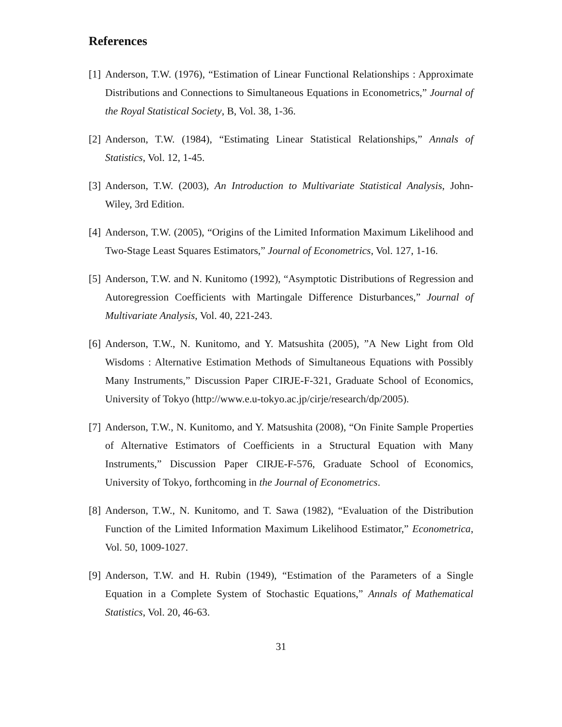References
[1] Anderson, T.W. (1976), “Estimation of Linear Functional Relationships : Approximate Distributions and Connections to Simultaneous Equations in Econometrics,” Journal of the Royal Statistical Society, B, Vol. 38, 1-36.
[2] Anderson, T.W. (1984), “Estimating Linear Statistical Relationships,” Annals of Statistics, Vol. 12, 1-45.
[3] Anderson, T.W. (2003), An Introduction to Multivariate Statistical Analysis, John-Wiley, 3rd Edition.
[4] Anderson, T.W. (2005), “Origins of the Limited Information Maximum Likelihood and Two-Stage Least Squares Estimators,” Journal of Econometrics, Vol. 127, 1-16.
[5] Anderson, T.W. and N. Kunitomo (1992), “Asymptotic Distributions of Regression and Autoregression Coefficients with Martingale Difference Disturbances,” Journal of Multivariate Analysis, Vol. 40, 221-243.
[6] Anderson, T.W., N. Kunitomo, and Y. Matsushita (2005), ”A New Light from Old Wisdoms : Alternative Estimation Methods of Simultaneous Equations with Possibly Many Instruments,” Discussion Paper CIRJE-F-321, Graduate School of Economics, University of Tokyo (http://www.e.u-tokyo.ac.jp/cirje/research/dp/2005).
[7] Anderson, T.W., N. Kunitomo, and Y. Matsushita (2008), “On Finite Sample Properties of Alternative Estimators of Coefficients in a Structural Equation with Many Instruments,” Discussion Paper CIRJE-F-576, Graduate School of Economics, University of Tokyo, forthcoming in the Journal of Econometrics.
[8] Anderson, T.W., N. Kunitomo, and T. Sawa (1982), “Evaluation of the Distribution Function of the Limited Information Maximum Likelihood Estimator,” Econometrica, Vol. 50, 1009-1027.
[9] Anderson, T.W. and H. Rubin (1949), “Estimation of the Parameters of a Single Equation in a Complete System of Stochastic Equations,” Annals of Mathematical Statistics, Vol. 20, 46-63.
31